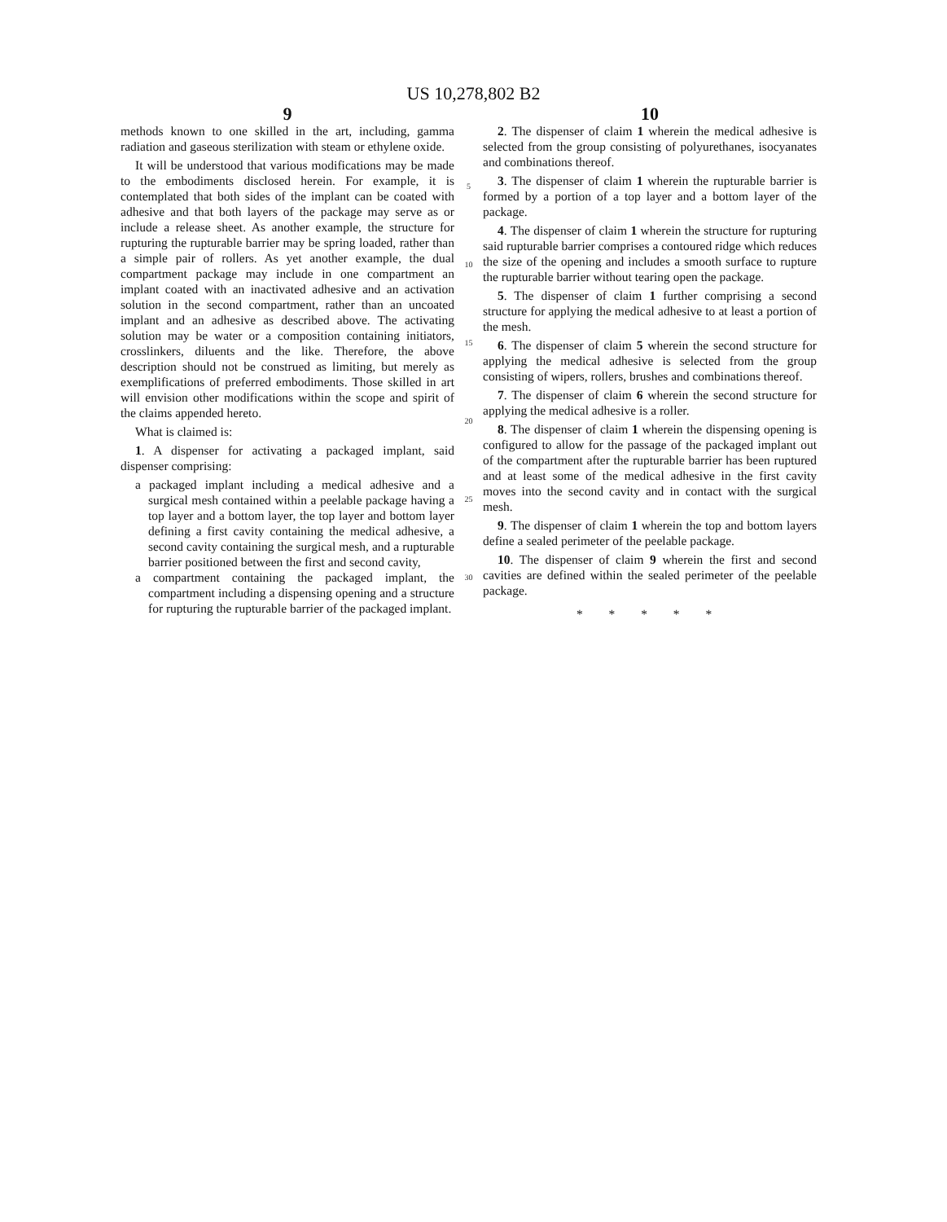US 10,278,802 B2
9
methods known to one skilled in the art, including, gamma radiation and gaseous sterilization with steam or ethylene oxide.
It will be understood that various modifications may be made to the embodiments disclosed herein. For example, it is contemplated that both sides of the implant can be coated with adhesive and that both layers of the package may serve as or include a release sheet. As another example, the structure for rupturing the rupturable barrier may be spring loaded, rather than a simple pair of rollers. As yet another example, the dual compartment package may include in one compartment an implant coated with an inactivated adhesive and an activation solution in the second compartment, rather than an uncoated implant and an adhesive as described above. The activating solution may be water or a composition containing initiators, crosslinkers, diluents and the like. Therefore, the above description should not be construed as limiting, but merely as exemplifications of preferred embodiments. Those skilled in art will envision other modifications within the scope and spirit of the claims appended hereto.
What is claimed is:
1. A dispenser for activating a packaged implant, said dispenser comprising:
a packaged implant including a medical adhesive and a surgical mesh contained within a peelable package having a top layer and a bottom layer, the top layer and bottom layer defining a first cavity containing the medical adhesive, a second cavity containing the surgical mesh, and a rupturable barrier positioned between the first and second cavity,
a compartment containing the packaged implant, the compartment including a dispensing opening and a structure for rupturing the rupturable barrier of the packaged implant.
5
10
15
20
25
30
10
2. The dispenser of claim 1 wherein the medical adhesive is selected from the group consisting of polyurethanes, isocyanates and combinations thereof.
3. The dispenser of claim 1 wherein the rupturable barrier is formed by a portion of a top layer and a bottom layer of the package.
4. The dispenser of claim 1 wherein the structure for rupturing said rupturable barrier comprises a contoured ridge which reduces the size of the opening and includes a smooth surface to rupture the rupturable barrier without tearing open the package.
5. The dispenser of claim 1 further comprising a second structure for applying the medical adhesive to at least a portion of the mesh.
6. The dispenser of claim 5 wherein the second structure for applying the medical adhesive is selected from the group consisting of wipers, rollers, brushes and combinations thereof.
7. The dispenser of claim 6 wherein the second structure for applying the medical adhesive is a roller.
8. The dispenser of claim 1 wherein the dispensing opening is configured to allow for the passage of the packaged implant out of the compartment after the rupturable barrier has been ruptured and at least some of the medical adhesive in the first cavity moves into the second cavity and in contact with the surgical mesh.
9. The dispenser of claim 1 wherein the top and bottom layers define a sealed perimeter of the peelable package.
10. The dispenser of claim 9 wherein the first and second cavities are defined within the sealed perimeter of the peelable package.
* * * * *